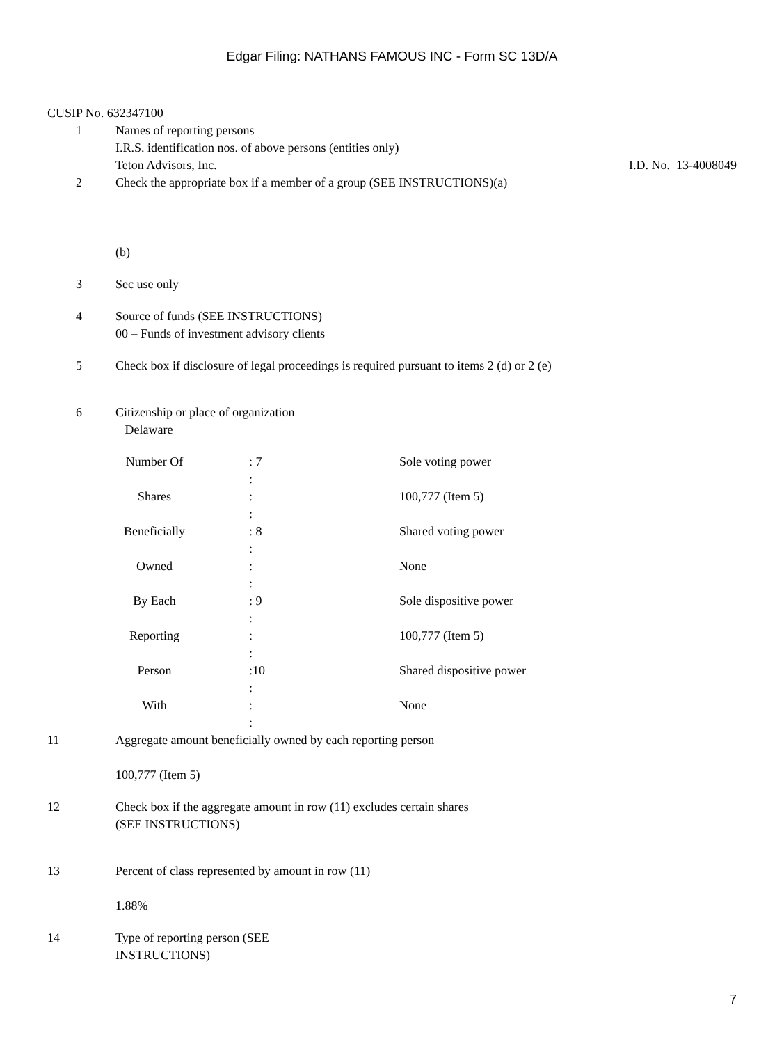Edgar Filing: NATHANS FAMOUS INC - Form SC 13D/A
CUSIP No. 632347100
1 Names of reporting persons
I.R.S. identification nos. of above persons (entities only)
Teton Advisors, Inc. I.D. No. 13-4008049
2 Check the appropriate box if a member of a group (SEE INSTRUCTIONS)(a)
(b)
3 Sec use only
4 Source of funds (SEE INSTRUCTIONS)
00 – Funds of investment advisory clients
5 Check box if disclosure of legal proceedings is required pursuant to items 2 (d) or 2 (e)
6 Citizenship or place of organization
Delaware
| Number Of | : 7 : | Sole voting power |
| Shares | : : | 100,777 (Item 5) |
| Beneficially | : 8 : | Shared voting power |
| Owned | : : | None |
| By Each | : 9 : | Sole dispositive power |
| Reporting | : : | 100,777 (Item 5) |
| Person | :10 : | Shared dispositive power |
| With | : : | None |
11 Aggregate amount beneficially owned by each reporting person
100,777 (Item 5)
12 Check box if the aggregate amount in row (11) excludes certain shares
(SEE INSTRUCTIONS)
13 Percent of class represented by amount in row (11)
1.88%
14 Type of reporting person (SEE
INSTRUCTIONS)
7